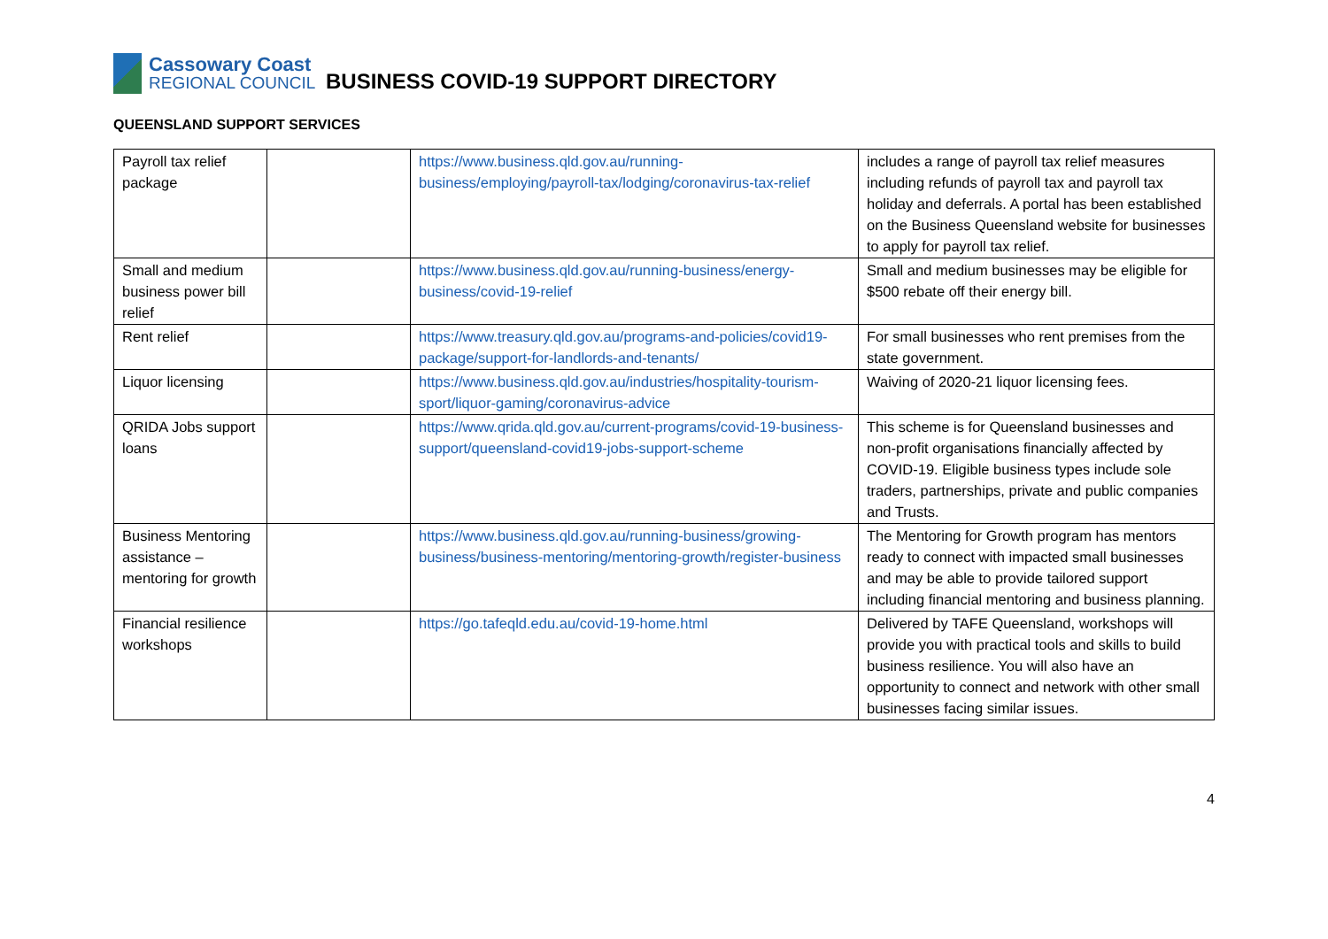Cassowary Coast
REGIONAL COUNCIL
BUSINESS COVID-19 SUPPORT DIRECTORY
QUEENSLAND SUPPORT SERVICES
| Payroll tax relief package | | https://www.business.qld.gov.au/running-business/employing/payroll-tax/lodging/coronavirus-tax-relief | includes a range of payroll tax relief measures including refunds of payroll tax and payroll tax holiday and deferrals. A portal has been established on the Business Queensland website for businesses to apply for payroll tax relief. |
| Small and medium business power bill relief | | https://www.business.qld.gov.au/running-business/energy-business/covid-19-relief | Small and medium businesses may be eligible for $500 rebate off their energy bill. |
| Rent relief | | https://www.treasury.qld.gov.au/programs-and-policies/covid19-package/support-for-landlords-and-tenants/ | For small businesses who rent premises from the state government. |
| Liquor licensing | | https://www.business.qld.gov.au/industries/hospitality-tourism-sport/liquor-gaming/coronavirus-advice | Waiving of 2020-21 liquor licensing fees. |
| QRIDA Jobs support loans | | https://www.qrida.qld.gov.au/current-programs/covid-19-business-support/queensland-covid19-jobs-support-scheme | This scheme is for Queensland businesses and non-profit organisations financially affected by COVID-19. Eligible business types include sole traders, partnerships, private and public companies and Trusts. |
| Business Mentoring assistance – mentoring for growth | | https://www.business.qld.gov.au/running-business/growing-business/business-mentoring/mentoring-growth/register-business | The Mentoring for Growth program has mentors ready to connect with impacted small businesses and may be able to provide tailored support including financial mentoring and business planning. |
| Financial resilience workshops | | https://go.tafeqld.edu.au/covid-19-home.html | Delivered by TAFE Queensland, workshops will provide you with practical tools and skills to build business resilience. You will also have an opportunity to connect and network with other small businesses facing similar issues. |
4